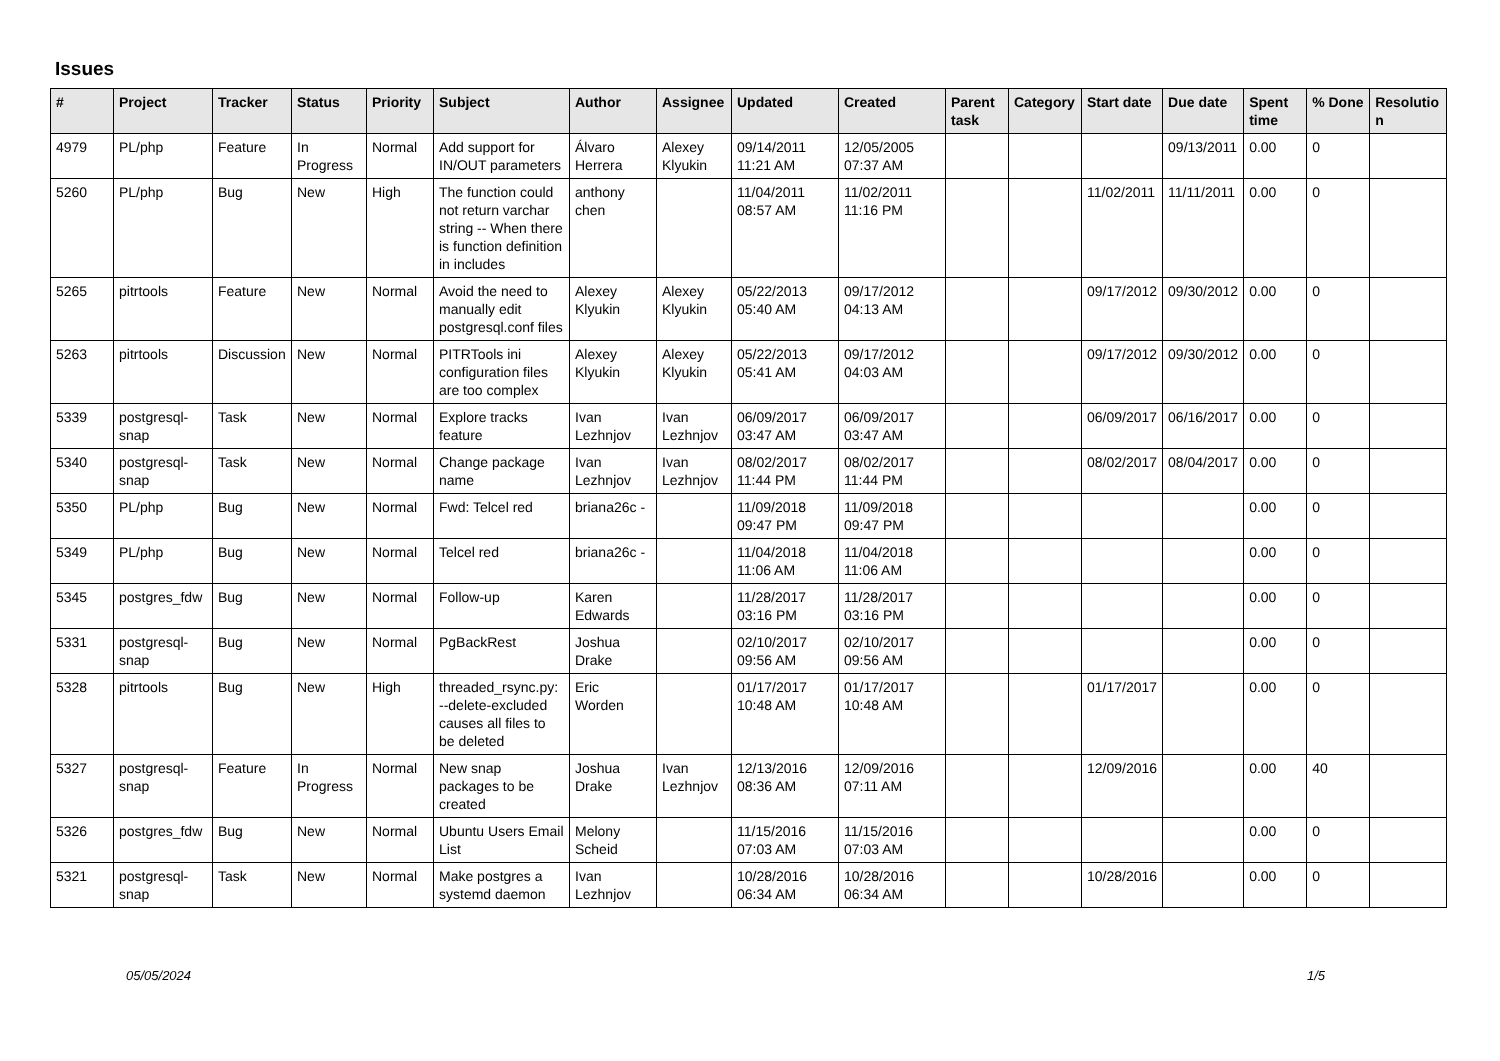Issues
| # | Project | Tracker | Status | Priority | Subject | Author | Assignee | Updated | Created | Parent task | Category | Start date | Due date | Spent time | % Done | Resolutio n |
| --- | --- | --- | --- | --- | --- | --- | --- | --- | --- | --- | --- | --- | --- | --- | --- | --- |
| 4979 | PL/php | Feature | In Progress | Normal | Add support for IN/OUT parameters | Álvaro Herrera | Alexey Klyukin | 09/14/2011 11:21 AM | 12/05/2005 07:37 AM | | | | 09/13/2011 | 0.00 | 0 | |
| 5260 | PL/php | Bug | New | High | The function could not return varchar string -- When there is function definition in includes | anthony chen | | 11/04/2011 08:57 AM | 11/02/2011 11:16 PM | | | 11/02/2011 | 11/11/2011 | 0.00 | 0 | |
| 5265 | pitrtools | Feature | New | Normal | Avoid the need to manually edit postgresql.conf files | Alexey Klyukin | Alexey Klyukin | 05/22/2013 05:40 AM | 09/17/2012 04:13 AM | | | 09/17/2012 | 09/30/2012 | 0.00 | 0 | |
| 5263 | pitrtools | Discussion | New | Normal | PITRTools ini configuration files are too complex | Alexey Klyukin | Alexey Klyukin | 05/22/2013 05:41 AM | 09/17/2012 04:03 AM | | | 09/17/2012 | 09/30/2012 | 0.00 | 0 | |
| 5339 | postgresql-snap | Task | New | Normal | Explore tracks feature | Ivan Lezhnjov | Ivan Lezhnjov | 06/09/2017 03:47 AM | 06/09/2017 03:47 AM | | | 06/09/2017 | 06/16/2017 | 0.00 | 0 | |
| 5340 | postgresql-snap | Task | New | Normal | Change package name | Ivan Lezhnjov | Ivan Lezhnjov | 08/02/2017 11:44 PM | 08/02/2017 11:44 PM | | | 08/02/2017 | 08/04/2017 | 0.00 | 0 | |
| 5350 | PL/php | Bug | New | Normal | Fwd: Telcel red | briana26c - | | 11/09/2018 09:47 PM | 11/09/2018 09:47 PM | | | | | 0.00 | 0 | |
| 5349 | PL/php | Bug | New | Normal | Telcel red | briana26c - | | 11/04/2018 11:06 AM | 11/04/2018 11:06 AM | | | | | 0.00 | 0 | |
| 5345 | postgres_fdw | Bug | New | Normal | Follow-up | Karen Edwards | | 11/28/2017 03:16 PM | 11/28/2017 03:16 PM | | | | | 0.00 | 0 | |
| 5331 | postgresql-snap | Bug | New | Normal | PgBackRest | Joshua Drake | | 02/10/2017 09:56 AM | 02/10/2017 09:56 AM | | | | | 0.00 | 0 | |
| 5328 | pitrtools | Bug | New | High | threaded_rsync.py: --delete-excluded causes all files to be deleted | Eric Worden | | 01/17/2017 10:48 AM | 01/17/2017 10:48 AM | | | 01/17/2017 | | 0.00 | 0 | |
| 5327 | postgresql-snap | Feature | In Progress | Normal | New snap packages to be created | Joshua Drake | Ivan Lezhnjov | 12/13/2016 08:36 AM | 12/09/2016 07:11 AM | | | 12/09/2016 | | 0.00 | 40 | |
| 5326 | postgres_fdw | Bug | New | Normal | Ubuntu Users Email List | Melony Scheid | | 11/15/2016 07:03 AM | 11/15/2016 07:03 AM | | | | | 0.00 | 0 | |
| 5321 | postgresql-snap | Task | New | Normal | Make postgres a systemd daemon | Ivan Lezhnjov | | 10/28/2016 06:34 AM | 10/28/2016 06:34 AM | | | 10/28/2016 | | 0.00 | 0 | |
05/05/2024 1/5